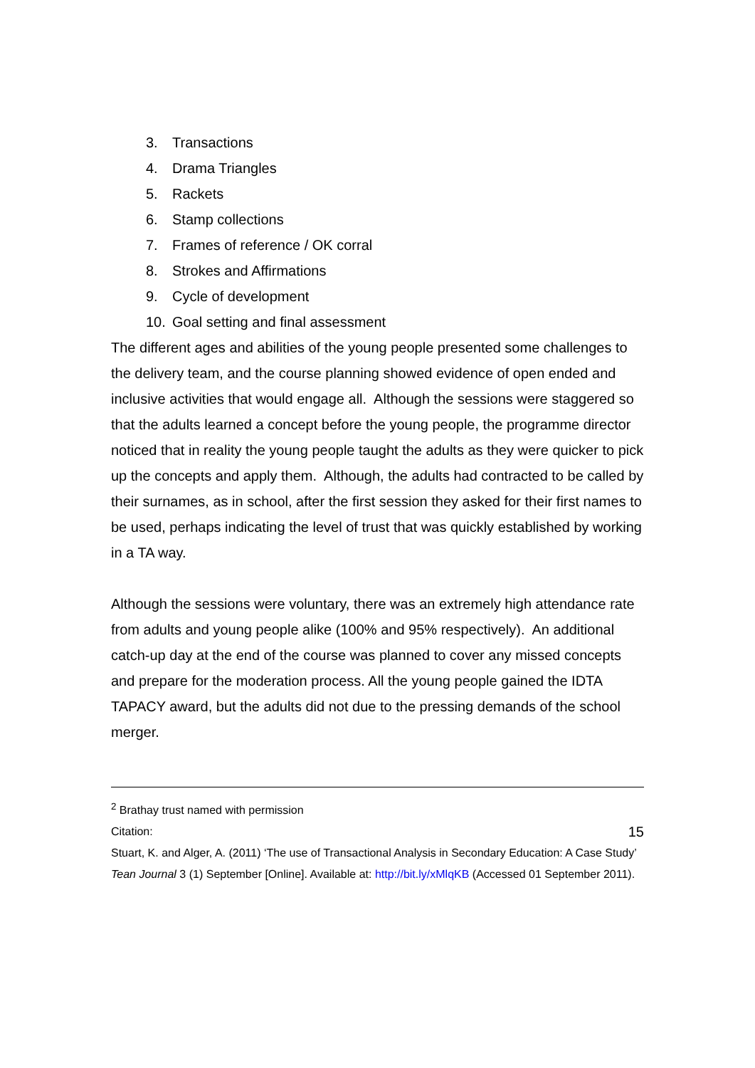3. Transactions
4. Drama Triangles
5. Rackets
6. Stamp collections
7. Frames of reference / OK corral
8. Strokes and Affirmations
9. Cycle of development
10. Goal setting and final assessment
The different ages and abilities of the young people presented some challenges to the delivery team, and the course planning showed evidence of open ended and inclusive activities that would engage all. Although the sessions were staggered so that the adults learned a concept before the young people, the programme director noticed that in reality the young people taught the adults as they were quicker to pick up the concepts and apply them. Although, the adults had contracted to be called by their surnames, as in school, after the first session they asked for their first names to be used, perhaps indicating the level of trust that was quickly established by working in a TA way.
Although the sessions were voluntary, there was an extremely high attendance rate from adults and young people alike (100% and 95% respectively). An additional catch-up day at the end of the course was planned to cover any missed concepts and prepare for the moderation process. All the young people gained the IDTA TAPACY award, but the adults did not due to the pressing demands of the school merger.
<sup>2</sup> Brathay trust named with permission
15 Citation:
Stuart, K. and Alger, A. (2011) ‘The use of Transactional Analysis in Secondary Education: A Case Study’ Tean Journal 3 (1) September [Online]. Available at: http://bit.ly/xMlqKB (Accessed 01 September 2011).